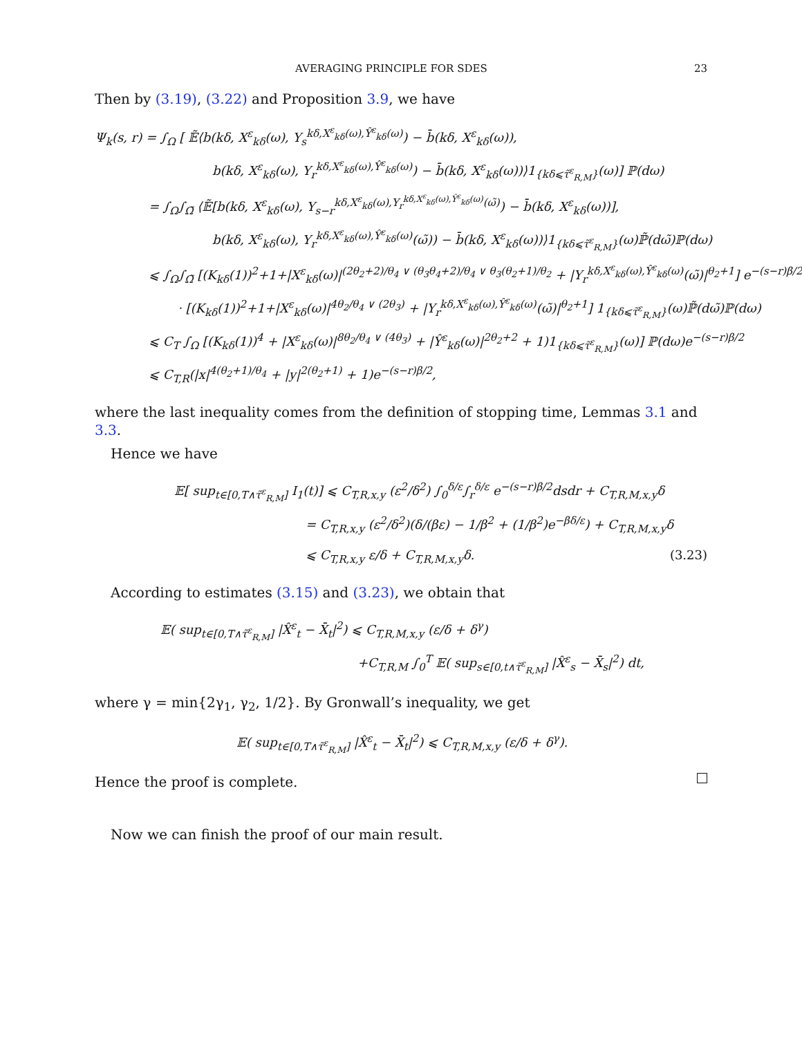AVERAGING PRINCIPLE FOR SDES 23
Then by (3.19), (3.22) and Proposition 3.9, we have
Ψ<sub>k</sub>(s, r) = ∫<sub>Ω</sub> [ 𝔼̃⟨b(kδ, X<sup>ε</sup><sub>kδ</sub>(ω), Y<sub>s</sub><sup>kδ,X<sup>ε</sup><sub>kδ</sub>(ω),Ŷ<sup>ε</sup><sub>kδ</sub>(ω)</sup>) − b̄(kδ, X<sup>ε</sup><sub>kδ</sub>(ω)),
b(kδ, X<sup>ε</sup><sub>kδ</sub>(ω), Y<sub>r</sub><sup>kδ,X<sup>ε</sup><sub>kδ</sub>(ω),Ŷ<sup>ε</sup><sub>kδ</sub>(ω)</sup>) − b̄(kδ, X<sup>ε</sup><sub>kδ</sub>(ω))⟩1<sub>{kδ⩽τ̃<sup>ε</sup><sub>R,M</sub>}</sub>(ω)] ℙ(dω)
= ∫<sub>Ω</sub>∫<sub>Ω̃</sub> ⟨𝔼̃[b(kδ, X<sup>ε</sup><sub>kδ</sub>(ω), Y<sub>s−r</sub><sup>kδ,X<sup>ε</sup><sub>kδ</sub>(ω),Y<sub>r</sub><sup>kδ,X<sup>ε</sup><sub>kδ</sub>(ω),Ŷ<sup>ε</sup><sub>kδ</sub>(ω)</sup>(ω̃)</sup>) − b̄(kδ, X<sup>ε</sup><sub>kδ</sub>(ω))],
b(kδ, X<sup>ε</sup><sub>kδ</sub>(ω), Y<sub>r</sub><sup>kδ,X<sup>ε</sup><sub>kδ</sub>(ω),Ŷ<sup>ε</sup><sub>kδ</sub>(ω)</sup>(ω̃)) − b̄(kδ, X<sup>ε</sup><sub>kδ</sub>(ω))⟩1<sub>{kδ⩽τ̃<sup>ε</sup><sub>R,M</sub>}</sub>(ω)ℙ̃(dω̃)ℙ(dω)
⩽ ∫<sub>Ω</sub>∫<sub>Ω̃</sub> [(K<sub>kδ</sub>(1))<sup>2</sup>+1+|X<sup>ε</sup><sub>kδ</sub>(ω)|<sup>(2θ<sub>2</sub>+2)/θ<sub>4</sub> ∨ (θ<sub>3</sub>θ<sub>4</sub>+2)/θ<sub>4</sub> ∨ θ<sub>3</sub>(θ<sub>2</sub>+1)/θ<sub>2</sub></sup> + |Y<sub>r</sub><sup>kδ,X<sup>ε</sup><sub>kδ</sub>(ω),Ŷ<sup>ε</sup><sub>kδ</sub>(ω)</sup>(ω̃)|<sup>θ<sub>2</sub>+1</sup>] e<sup>−(s−r)β/2</sup>
· [(K<sub>kδ</sub>(1))<sup>2</sup>+1+|X<sup>ε</sup><sub>kδ</sub>(ω)|<sup>4θ<sub>2</sub>/θ<sub>4</sub> ∨ (2θ<sub>3</sub>)</sup> + |Y<sub>r</sub><sup>kδ,X<sup>ε</sup><sub>kδ</sub>(ω),Ŷ<sup>ε</sup><sub>kδ</sub>(ω)</sup>(ω̃)|<sup>θ<sub>2</sub>+1</sup>] 1<sub>{kδ⩽τ̃<sup>ε</sup><sub>R,M</sub>}</sub>(ω)ℙ̃(dω̃)ℙ(dω)
⩽ C<sub>T</sub> ∫<sub>Ω</sub> [(K<sub>kδ</sub>(1))<sup>4</sup> + |X<sup>ε</sup><sub>kδ</sub>(ω)|<sup>8θ<sub>2</sub>/θ<sub>4</sub> ∨ (4θ<sub>3</sub>)</sup> + |Ŷ<sup>ε</sup><sub>kδ</sub>(ω)|<sup>2θ<sub>2</sub>+2</sup> + 1)1<sub>{kδ⩽τ̃<sup>ε</sup><sub>R,M</sub>}</sub>(ω)] ℙ(dω)e<sup>−(s−r)β/2</sup>
⩽ C<sub>T,R</sub>(|x|<sup>4(θ<sub>2</sub>+1)/θ<sub>4</sub></sup> + |y|<sup>2(θ<sub>2</sub>+1)</sup> + 1)e<sup>−(s−r)β/2</sup>,
where the last inequality comes from the definition of stopping time, Lemmas 3.1 and 3.3.
Hence we have
𝔼[ sup<sub>t∈[0,T∧τ̃<sup>ε</sup><sub>R,M</sub>]</sub> I<sub>1</sub>(t)] ⩽ C<sub>T,R,x,y</sub> (ε<sup>2</sup>/δ<sup>2</sup>) ∫<sub>0</sub><sup>δ/ε</sup>∫<sub>r</sub><sup>δ/ε</sup> e<sup>−(s−r)β/2</sup>dsdr + C<sub>T,R,M,x,y</sub>δ
= C<sub>T,R,x,y</sub> (ε<sup>2</sup>/δ<sup>2</sup>)(δ/(βε) − 1/β<sup>2</sup> + (1/β<sup>2</sup>)e<sup>−βδ/ε</sup>) + C<sub>T,R,M,x,y</sub>δ
⩽ C<sub>T,R,x,y</sub> ε/δ + C<sub>T,R,M,x,y</sub>δ. (3.23)
According to estimates (3.15) and (3.23), we obtain that
𝔼( sup<sub>t∈[0,T∧τ̃<sup>ε</sup><sub>R,M</sub>]</sub> |X̂<sup>ε</sup><sub>t</sub> − X̄<sub>t</sub>|<sup>2</sup>) ⩽ C<sub>T,R,M,x,y</sub> (ε/δ + δ<sup>γ</sup>)
+C<sub>T,R,M</sub> ∫<sub>0</sub><sup>T</sup> 𝔼( sup<sub>s∈[0,t∧τ̃<sup>ε</sup><sub>R,M</sub>]</sub> |X̂<sup>ε</sup><sub>s</sub> − X̄<sub>s</sub>|<sup>2</sup>) dt,
where γ = min{2γ<sub>1</sub>, γ<sub>2</sub>, 1/2}. By Gronwall’s inequality, we get
𝔼( sup<sub>t∈[0,T∧τ̃<sup>ε</sup><sub>R,M</sub>]</sub> |X̂<sup>ε</sup><sub>t</sub> − X̄<sub>t</sub>|<sup>2</sup>) ⩽ C<sub>T,R,M,x,y</sub> (ε/δ + δ<sup>γ</sup>).
Hence the proof is complete.
Now we can finish the proof of our main result.